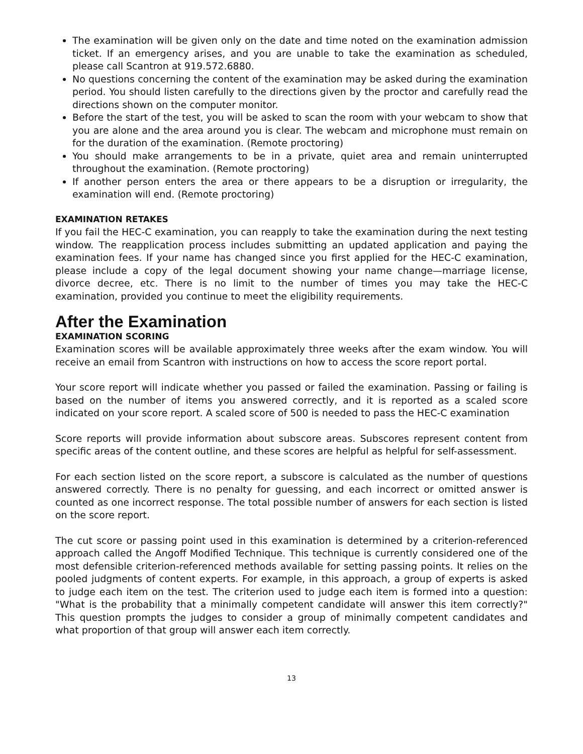The examination will be given only on the date and time noted on the examination admission ticket. If an emergency arises, and you are unable to take the examination as scheduled, please call Scantron at 919.572.6880.
No questions concerning the content of the examination may be asked during the examination period. You should listen carefully to the directions given by the proctor and carefully read the directions shown on the computer monitor.
Before the start of the test, you will be asked to scan the room with your webcam to show that you are alone and the area around you is clear. The webcam and microphone must remain on for the duration of the examination. (Remote proctoring)
You should make arrangements to be in a private, quiet area and remain uninterrupted throughout the examination. (Remote proctoring)
If another person enters the area or there appears to be a disruption or irregularity, the examination will end. (Remote proctoring)
EXAMINATION RETAKES
If you fail the HEC-C examination, you can reapply to take the examination during the next testing window. The reapplication process includes submitting an updated application and paying the examination fees. If your name has changed since you first applied for the HEC-C examination, please include a copy of the legal document showing your name change—marriage license, divorce decree, etc. There is no limit to the number of times you may take the HEC-C examination, provided you continue to meet the eligibility requirements.
After the Examination
EXAMINATION SCORING
Examination scores will be available approximately three weeks after the exam window. You will receive an email from Scantron with instructions on how to access the score report portal.
Your score report will indicate whether you passed or failed the examination. Passing or failing is based on the number of items you answered correctly, and it is reported as a scaled score indicated on your score report. A scaled score of 500 is needed to pass the HEC-C examination
Score reports will provide information about subscore areas. Subscores represent content from specific areas of the content outline, and these scores are helpful as helpful for self-assessment.
For each section listed on the score report, a subscore is calculated as the number of questions answered correctly. There is no penalty for guessing, and each incorrect or omitted answer is counted as one incorrect response. The total possible number of answers for each section is listed on the score report.
The cut score or passing point used in this examination is determined by a criterion-referenced approach called the Angoff Modified Technique. This technique is currently considered one of the most defensible criterion-referenced methods available for setting passing points. It relies on the pooled judgments of content experts. For example, in this approach, a group of experts is asked to judge each item on the test. The criterion used to judge each item is formed into a question: "What is the probability that a minimally competent candidate will answer this item correctly?" This question prompts the judges to consider a group of minimally competent candidates and what proportion of that group will answer each item correctly.
13